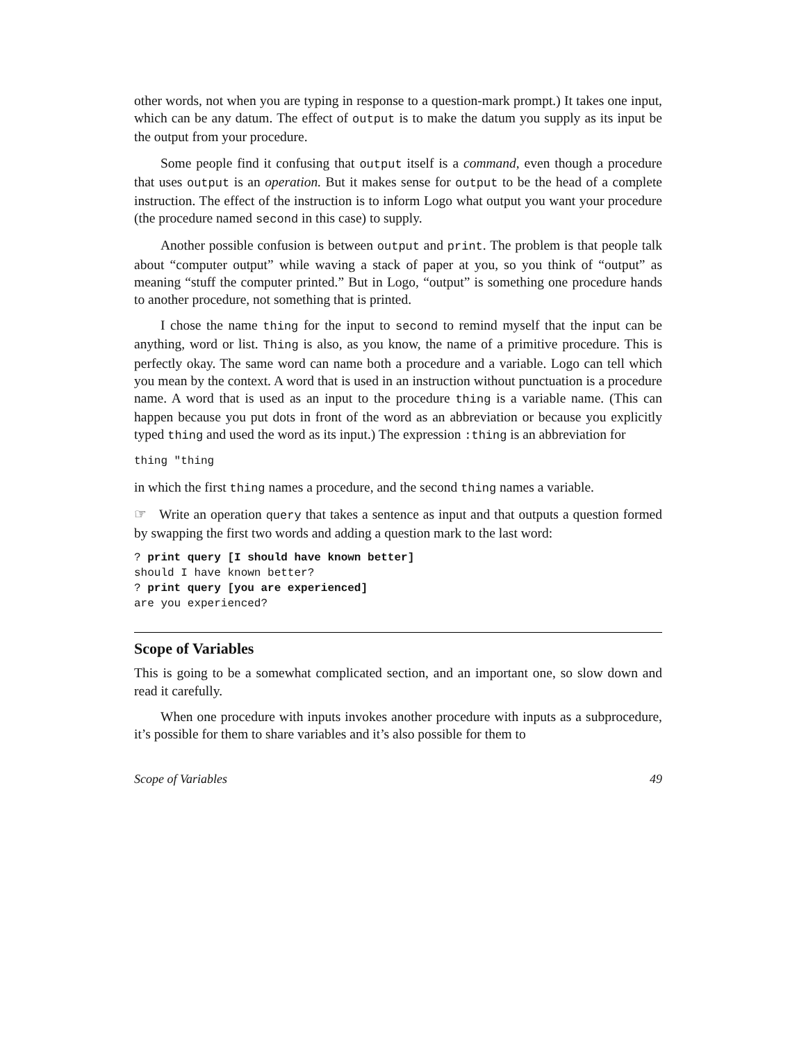other words, not when you are typing in response to a question-mark prompt.) It takes one input, which can be any datum. The effect of output is to make the datum you supply as its input be the output from your procedure.
Some people find it confusing that output itself is a command, even though a procedure that uses output is an operation. But it makes sense for output to be the head of a complete instruction. The effect of the instruction is to inform Logo what output you want your procedure (the procedure named second in this case) to supply.
Another possible confusion is between output and print. The problem is that people talk about “computer output” while waving a stack of paper at you, so you think of “output” as meaning “stuff the computer printed.” But in Logo, “output” is something one procedure hands to another procedure, not something that is printed.
I chose the name thing for the input to second to remind myself that the input can be anything, word or list. Thing is also, as you know, the name of a primitive procedure. This is perfectly okay. The same word can name both a procedure and a variable. Logo can tell which you mean by the context. A word that is used in an instruction without punctuation is a procedure name. A word that is used as an input to the procedure thing is a variable name. (This can happen because you put dots in front of the word as an abbreviation or because you explicitly typed thing and used the word as its input.) The expression :thing is an abbreviation for
thing "thing
in which the first thing names a procedure, and the second thing names a variable.
☞ Write an operation query that takes a sentence as input and that outputs a question formed by swapping the first two words and adding a question mark to the last word:
? print query [I should have known better]
should I have known better?
? print query [you are experienced]
are you experienced?
Scope of Variables
This is going to be a somewhat complicated section, and an important one, so slow down and read it carefully.
When one procedure with inputs invokes another procedure with inputs as a subprocedure, it’s possible for them to share variables and it’s also possible for them to
Scope of Variables 49